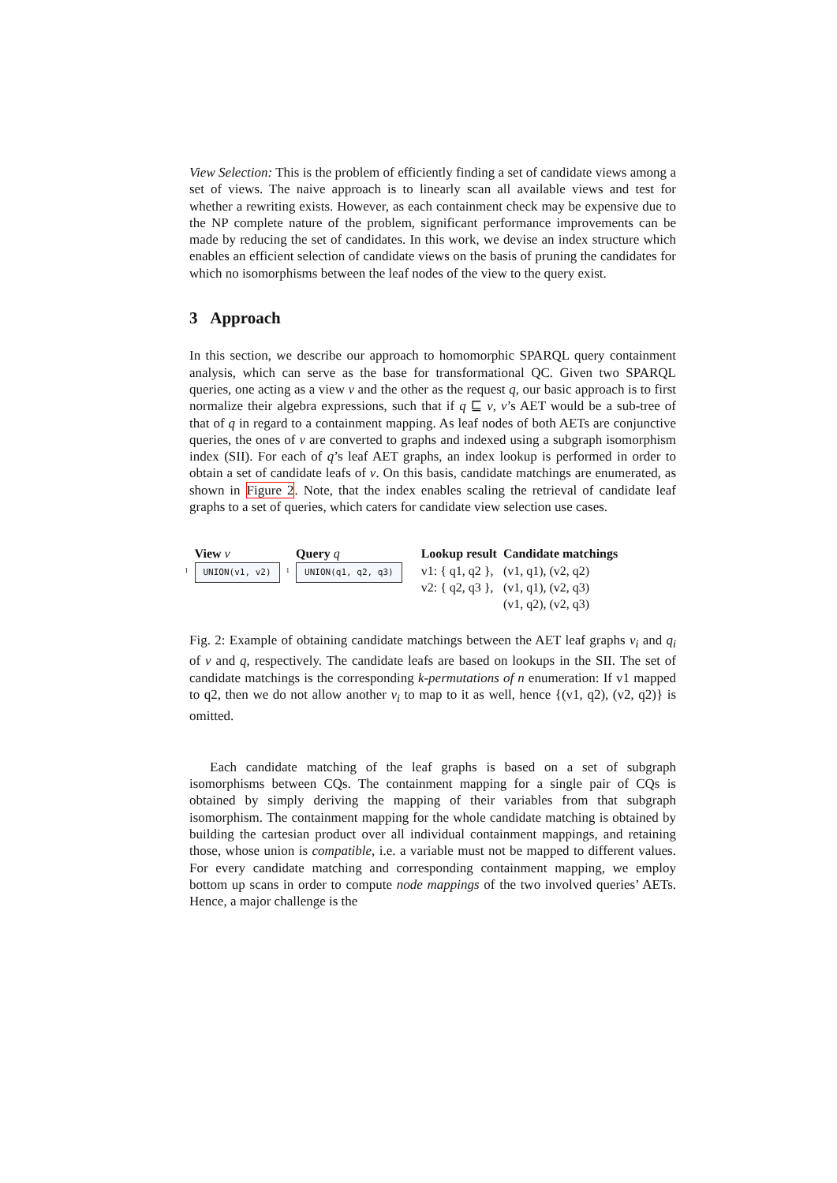View Selection: This is the problem of efficiently finding a set of candidate views among a set of views. The naive approach is to linearly scan all available views and test for whether a rewriting exists. However, as each containment check may be expensive due to the NP complete nature of the problem, significant performance improvements can be made by reducing the set of candidates. In this work, we devise an index structure which enables an efficient selection of candidate views on the basis of pruning the candidates for which no isomorphisms between the leaf nodes of the view to the query exist.
3 Approach
In this section, we describe our approach to homomorphic SPARQL query containment analysis, which can serve as the base for transformational QC. Given two SPARQL queries, one acting as a view v and the other as the request q, our basic approach is to first normalize their algebra expressions, such that if q ⊑ v, v’s AET would be a sub-tree of that of q in regard to a containment mapping. As leaf nodes of both AETs are conjunctive queries, the ones of v are converted to graphs and indexed using a subgraph isomorphism index (SII). For each of q’s leaf AET graphs, an index lookup is performed in order to obtain a set of candidate leafs of v. On this basis, candidate matchings are enumerated, as shown in Figure 2. Note, that the index enables scaling the retrieval of candidate leaf graphs to a set of queries, which caters for candidate view selection use cases.
| | View v | | Query q | Lookup result | Candidate matchings |
| --- | --- | --- | --- | --- | --- |
| 1 | UNION(v1, v2) | 1 | UNION(q1, q2, q3) | v1: { q1, q2 }, v2: { q2, q3 }, | (v1, q1), (v2, q2) (v1, q1), (v2, q3) (v1, q2), (v2, q3) |
Fig. 2: Example of obtaining candidate matchings between the AET leaf graphs v<sub>i</sub> and q<sub>i</sub> of v and q, respectively. The candidate leafs are based on lookups in the SII. The set of candidate matchings is the corresponding k-permutations of n enumeration: If v1 mapped to q2, then we do not allow another v<sub>i</sub> to map to it as well, hence {(v1, q2), (v2, q2)} is omitted.
Each candidate matching of the leaf graphs is based on a set of subgraph isomorphisms between CQs. The containment mapping for a single pair of CQs is obtained by simply deriving the mapping of their variables from that subgraph isomorphism. The containment mapping for the whole candidate matching is obtained by building the cartesian product over all individual containment mappings, and retaining those, whose union is compatible, i.e. a variable must not be mapped to different values. For every candidate matching and corresponding containment mapping, we employ bottom up scans in order to compute node mappings of the two involved queries’ AETs. Hence, a major challenge is the